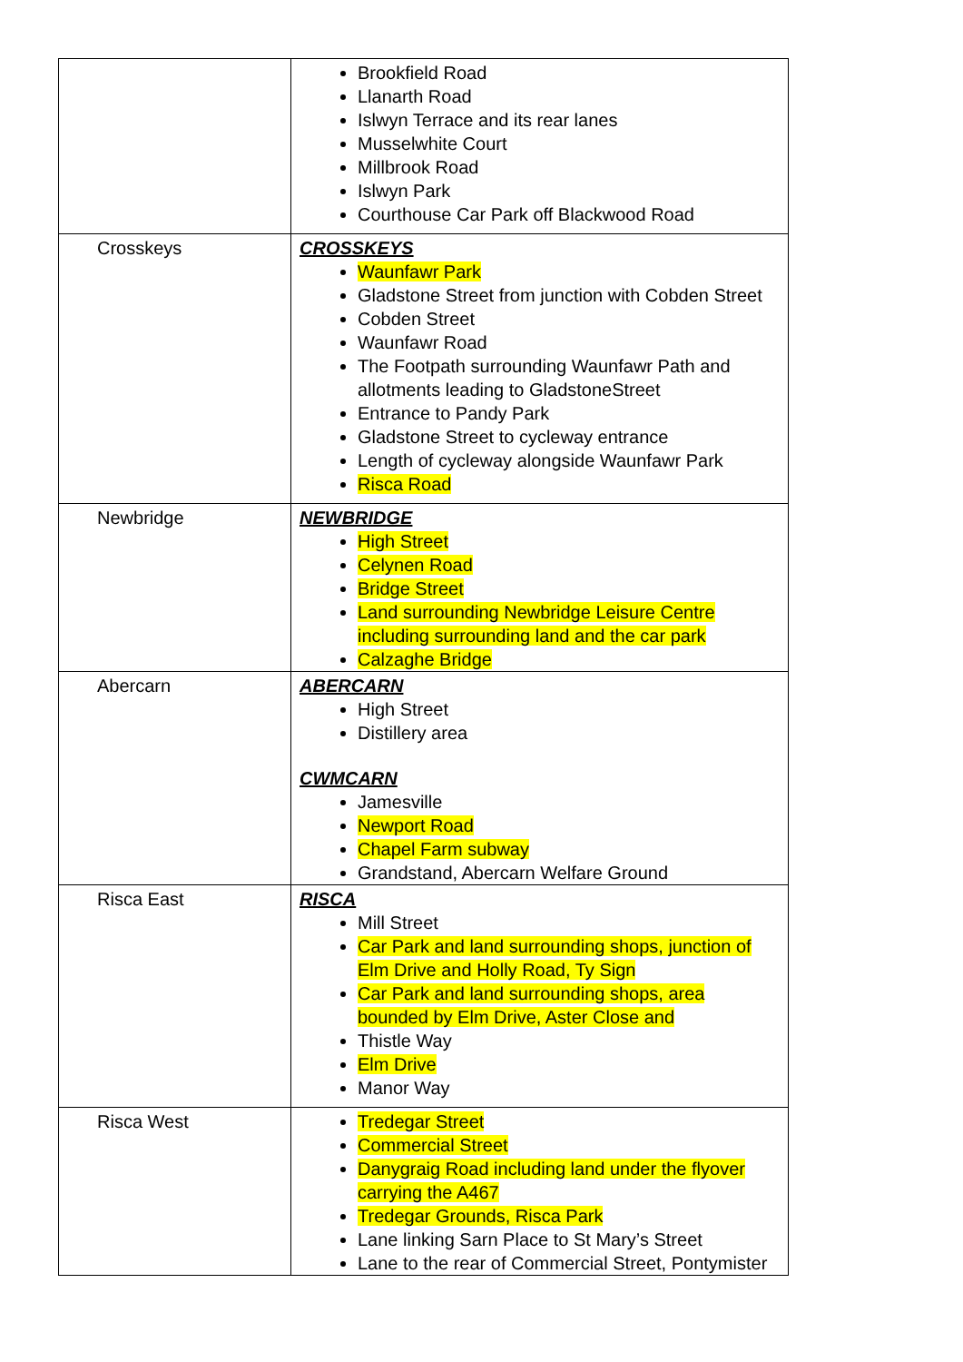| | Brookfield Road Llanarth Road Islwyn Terrace and its rear lanes Musselwhite Court Millbrook Road Islwyn Park Courthouse Car Park off Blackwood Road |
| Crosskeys | CROSSKEYS Waunfawr Park Gladstone Street from junction with Cobden Street Cobden Street Waunfawr Road The Footpath surrounding Waunfawr Path and allotments leading to GladstoneStreet Entrance to Pandy Park Gladstone Street to cycleway entrance Length of cycleway alongside Waunfawr Park Risca Road |
| Newbridge | NEWBRIDGE High Street Celynen Road Bridge Street Land surrounding Newbridge Leisure Centre including surrounding land and the car park Calzaghe Bridge |
| Abercarn | ABERCARN High Street Distillery area CWMCARN Jamesville Newport Road Chapel Farm subway Grandstand, Abercarn Welfare Ground |
| Risca East | RISCA Mill Street Car Park and land surrounding shops, junction of Elm Drive and Holly Road, Ty Sign Car Park and land surrounding shops, area bounded by Elm Drive, Aster Close and Thistle Way Elm Drive Manor Way |
| Risca West | Tredegar Street Commercial Street Danygraig Road including land under the flyover carrying the A467 Tredegar Grounds, Risca Park Lane linking Sarn Place to St Mary’s Street Lane to the rear of Commercial Street, Pontymister |